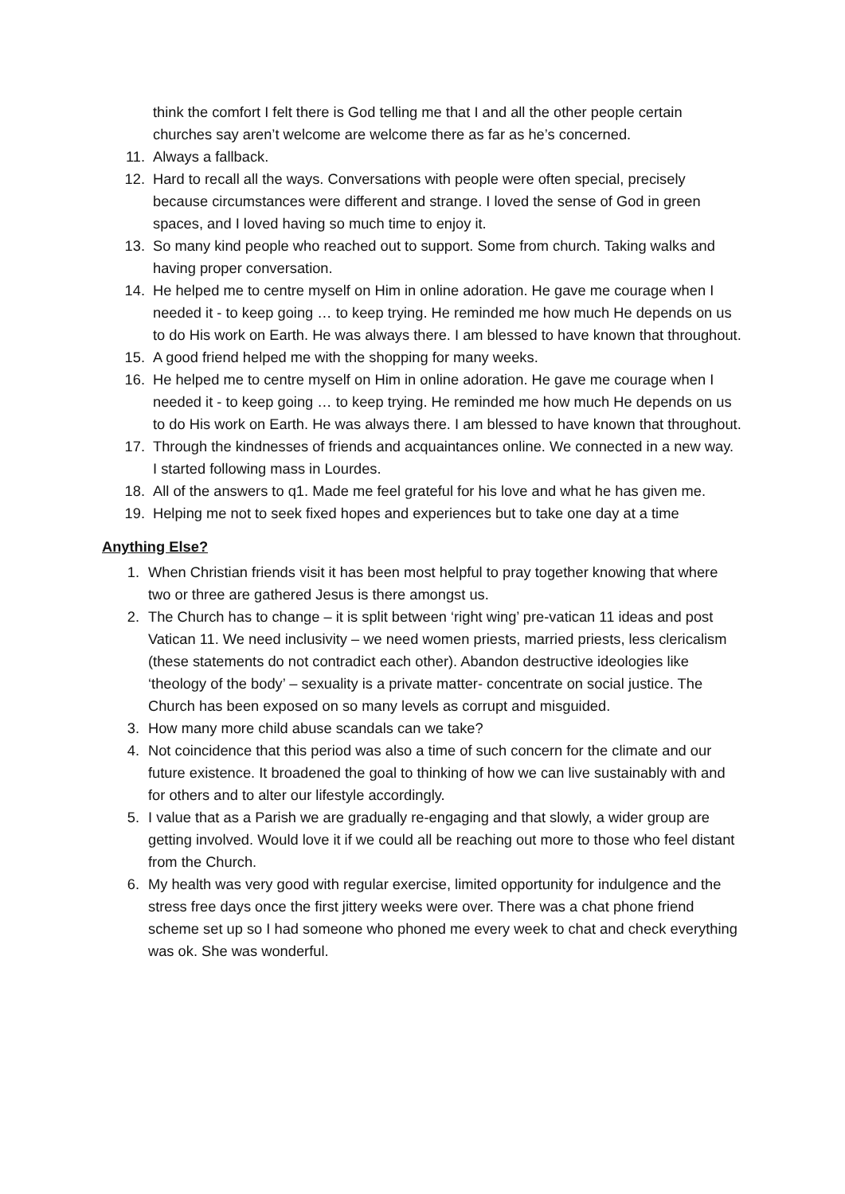think the comfort I felt there is God telling me that I and all the other people certain churches say aren’t welcome are welcome there as far as he’s concerned.
11. Always a fallback.
12. Hard to recall all the ways. Conversations with people were often special, precisely because circumstances were different and strange. I loved the sense of God in green spaces, and I loved having so much time to enjoy it.
13. So many kind people who reached out to support. Some from church. Taking walks and having proper conversation.
14. He helped me to centre myself on Him in online adoration. He gave me courage when I needed it - to keep going … to keep trying. He reminded me how much He depends on us to do His work on Earth. He was always there. I am blessed to have known that throughout.
15. A good friend helped me with the shopping for many weeks.
16. He helped me to centre myself on Him in online adoration. He gave me courage when I needed it - to keep going … to keep trying. He reminded me how much He depends on us to do His work on Earth. He was always there. I am blessed to have known that throughout.
17. Through the kindnesses of friends and acquaintances online. We connected in a new way. I started following mass in Lourdes.
18. All of the answers to q1. Made me feel grateful for his love and what he has given me.
19. Helping me not to seek fixed hopes and experiences but to take one day at a time
Anything Else?
1. When Christian friends visit it has been most helpful to pray together knowing that where two or three are gathered Jesus is there amongst us.
2. The Church has to change – it is split between ‘right wing’ pre-vatican 11 ideas and post Vatican 11. We need inclusivity – we need women priests, married priests, less clericalism (these statements do not contradict each other). Abandon destructive ideologies like ‘theology of the body’ – sexuality is a private matter- concentrate on social justice. The Church has been exposed on so many levels as corrupt and misguided.
3. How many more child abuse scandals can we take?
4. Not coincidence that this period was also a time of such concern for the climate and our future existence. It broadened the goal to thinking of how we can live sustainably with and for others and to alter our lifestyle accordingly.
5. I value that as a Parish we are gradually re-engaging and that slowly, a wider group are getting involved. Would love it if we could all be reaching out more to those who feel distant from the Church.
6. My health was very good with regular exercise, limited opportunity for indulgence and the stress free days once the first jittery weeks were over. There was a chat phone friend scheme set up so I had someone who phoned me every week to chat and check everything was ok. She was wonderful.